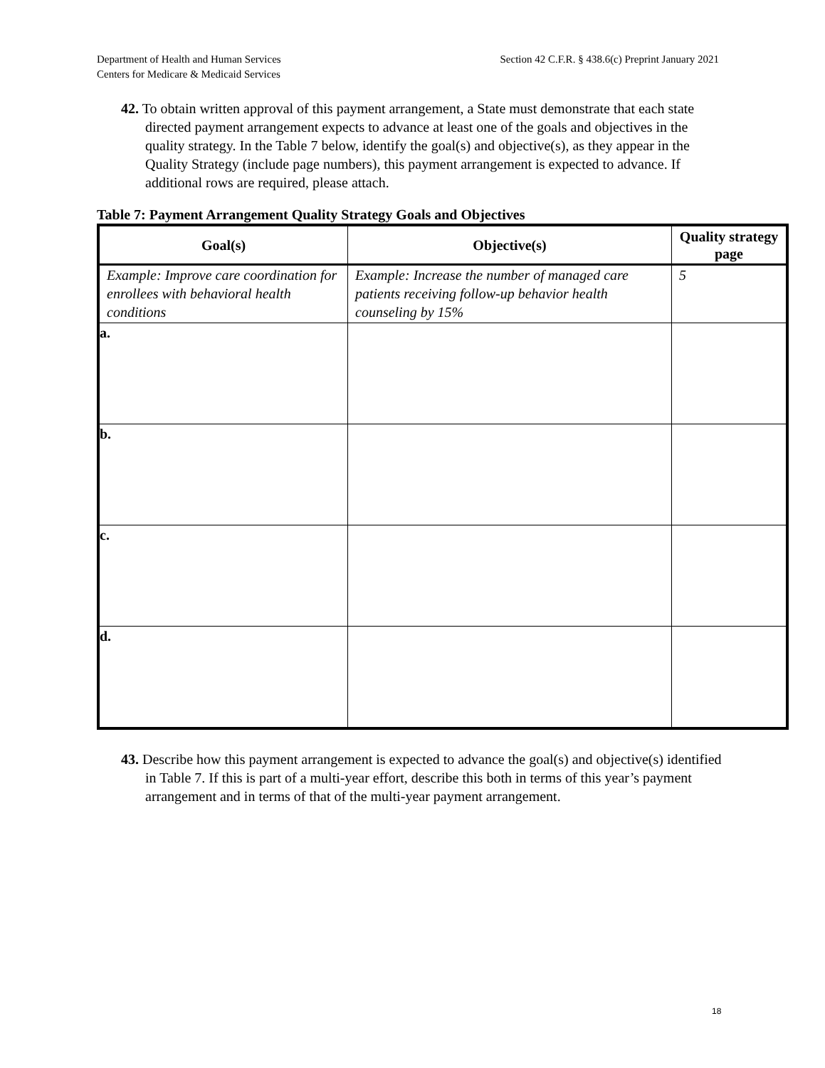Department of Health and Human Services
Centers for Medicare & Medicaid Services
Section 42 C.F.R. § 438.6(c) Preprint January 2021
42. To obtain written approval of this payment arrangement, a State must demonstrate that each state directed payment arrangement expects to advance at least one of the goals and objectives in the quality strategy. In the Table 7 below, identify the goal(s) and objective(s), as they appear in the Quality Strategy (include page numbers), this payment arrangement is expected to advance. If additional rows are required, please attach.
Table 7: Payment Arrangement Quality Strategy Goals and Objectives
| Goal(s) | Objective(s) | Quality strategy page |
| --- | --- | --- |
| Example: Improve care coordination for enrollees with behavioral health conditions | Example: Increase the number of managed care patients receiving follow-up behavior health counseling by 15% | 5 |
| a. | | |
| b. | | |
| c. | | |
| d. | | |
43. Describe how this payment arrangement is expected to advance the goal(s) and objective(s) identified in Table 7. If this is part of a multi-year effort, describe this both in terms of this year’s payment arrangement and in terms of that of the multi-year payment arrangement.
18